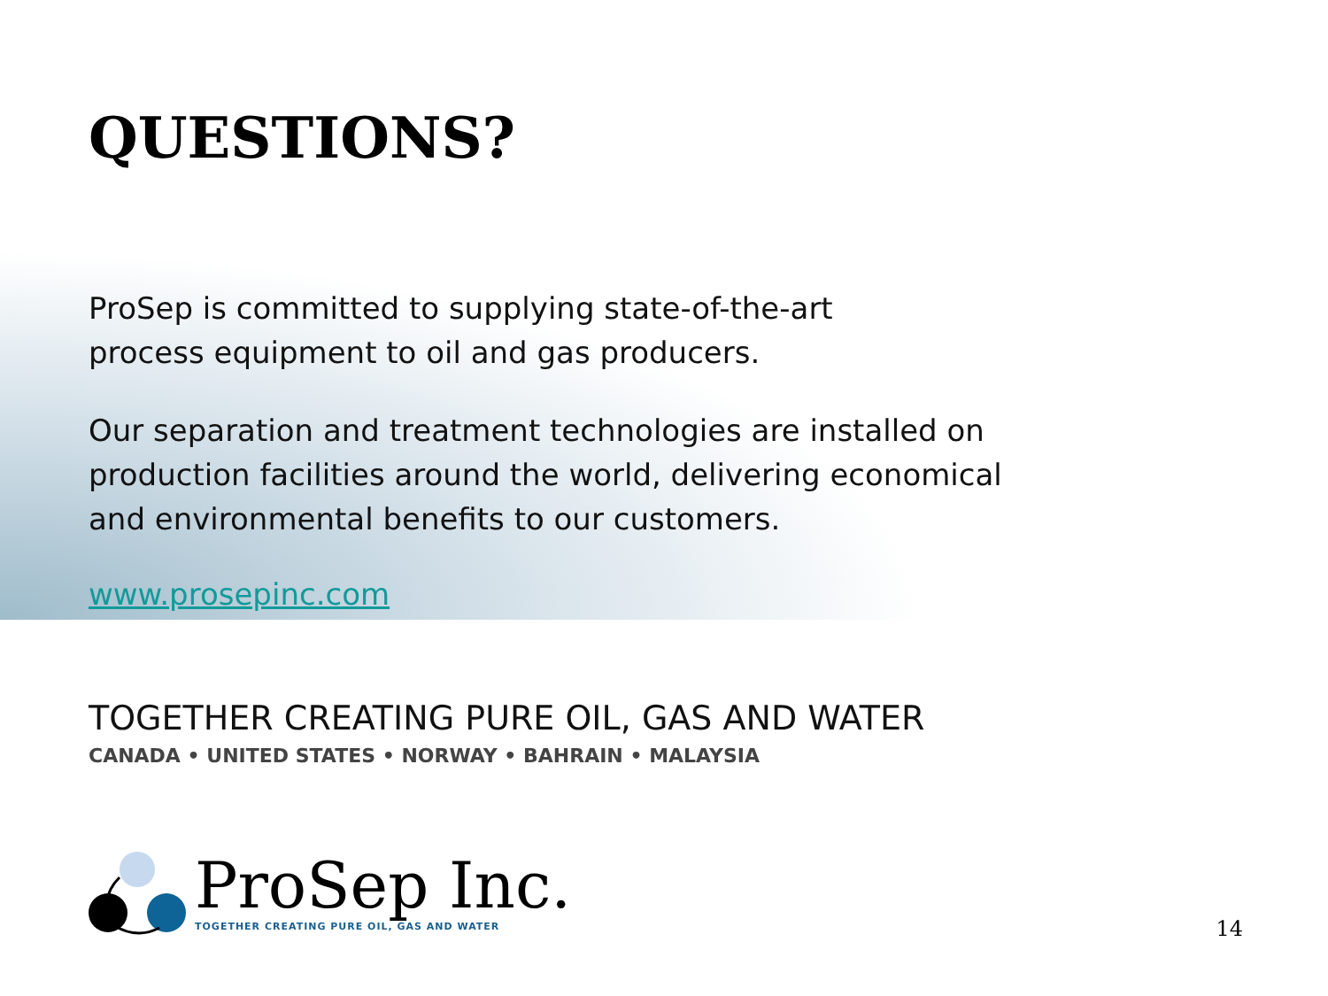QUESTIONS?
ProSep is committed to supplying state-of-the-art
process equipment to oil and gas producers.
Our separation and treatment technologies are installed on
production facilities around the world, delivering economical
and environmental benefits to our customers.
www.prosepinc.com
TOGETHER CREATING PURE OIL, GAS AND WATER
CANADA • UNITED STATES • NORWAY • BAHRAIN • MALAYSIA
ProSep Inc.
TOGETHER CREATING PURE OIL, GAS AND WATER
14